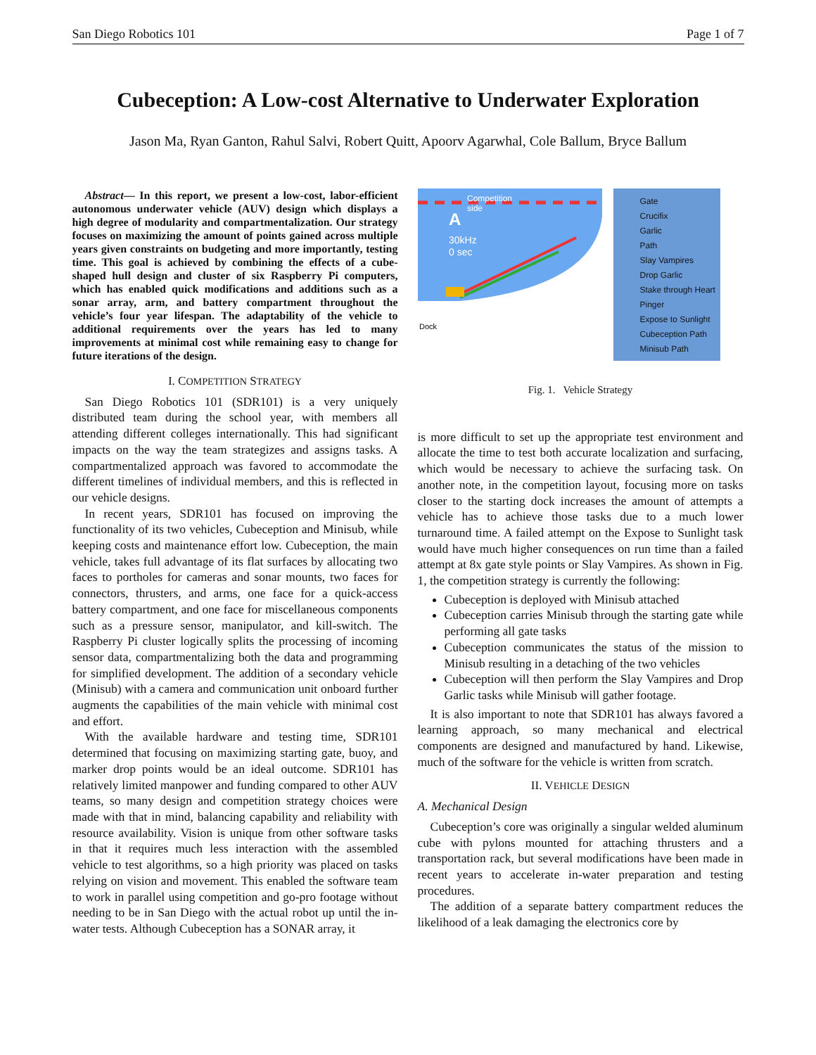San Diego Robotics 101 Page 1 of 7
Cubeception: A Low-cost Alternative to Underwater Exploration
Jason Ma, Ryan Ganton, Rahul Salvi, Robert Quitt, Apoorv Agarwhal, Cole Ballum, Bryce Ballum
Abstract— In this report, we present a low-cost, labor-efficient autonomous underwater vehicle (AUV) design which displays a high degree of modularity and compartmentalization. Our strategy focuses on maximizing the amount of points gained across multiple years given constraints on budgeting and more importantly, testing time. This goal is achieved by combining the effects of a cube-shaped hull design and cluster of six Raspberry Pi computers, which has enabled quick modifications and additions such as a sonar array, arm, and battery compartment throughout the vehicle’s four year lifespan. The adaptability of the vehicle to additional requirements over the years has led to many improvements at minimal cost while remaining easy to change for future iterations of the design.
I. COMPETITION STRATEGY
San Diego Robotics 101 (SDR101) is a very uniquely distributed team during the school year, with members all attending different colleges internationally. This had significant impacts on the way the team strategizes and assigns tasks. A compartmentalized approach was favored to accommodate the different timelines of individual members, and this is reflected in our vehicle designs.
In recent years, SDR101 has focused on improving the functionality of its two vehicles, Cubeception and Minisub, while keeping costs and maintenance effort low. Cubeception, the main vehicle, takes full advantage of its flat surfaces by allocating two faces to portholes for cameras and sonar mounts, two faces for connectors, thrusters, and arms, one face for a quick-access battery compartment, and one face for miscellaneous components such as a pressure sensor, manipulator, and kill-switch. The Raspberry Pi cluster logically splits the processing of incoming sensor data, compartmentalizing both the data and programming for simplified development. The addition of a secondary vehicle (Minisub) with a camera and communication unit onboard further augments the capabilities of the main vehicle with minimal cost and effort.
With the available hardware and testing time, SDR101 determined that focusing on maximizing starting gate, buoy, and marker drop points would be an ideal outcome. SDR101 has relatively limited manpower and funding compared to other AUV teams, so many design and competition strategy choices were made with that in mind, balancing capability and reliability with resource availability. Vision is unique from other software tasks in that it requires much less interaction with the assembled vehicle to test algorithms, so a high priority was placed on tasks relying on vision and movement. This enabled the software team to work in parallel using competition and go-pro footage without needing to be in San Diego with the actual robot up until the in-water tests. Although Cubeception has a SONAR array, it
Competition
side
A
30kHz
0 sec
Dock
Gate
Crucifix
Garlic
Path
Slay Vampires
Drop Garlic
Stake through Heart
Pinger
Expose to Sunlight
Cubeception Path
Minisub Path
Fig. 1. Vehicle Strategy
is more difficult to set up the appropriate test environment and allocate the time to test both accurate localization and surfacing, which would be necessary to achieve the surfacing task. On another note, in the competition layout, focusing more on tasks closer to the starting dock increases the amount of attempts a vehicle has to achieve those tasks due to a much lower turnaround time. A failed attempt on the Expose to Sunlight task would have much higher consequences on run time than a failed attempt at 8x gate style points or Slay Vampires. As shown in Fig. 1, the competition strategy is currently the following:
Cubeception is deployed with Minisub attached
Cubeception carries Minisub through the starting gate while performing all gate tasks
Cubeception communicates the status of the mission to Minisub resulting in a detaching of the two vehicles
Cubeception will then perform the Slay Vampires and Drop Garlic tasks while Minisub will gather footage.
It is also important to note that SDR101 has always favored a learning approach, so many mechanical and electrical components are designed and manufactured by hand. Likewise, much of the software for the vehicle is written from scratch.
II. VEHICLE DESIGN
A. Mechanical Design
Cubeception’s core was originally a singular welded aluminum cube with pylons mounted for attaching thrusters and a transportation rack, but several modifications have been made in recent years to accelerate in-water preparation and testing procedures.
The addition of a separate battery compartment reduces the likelihood of a leak damaging the electronics core by